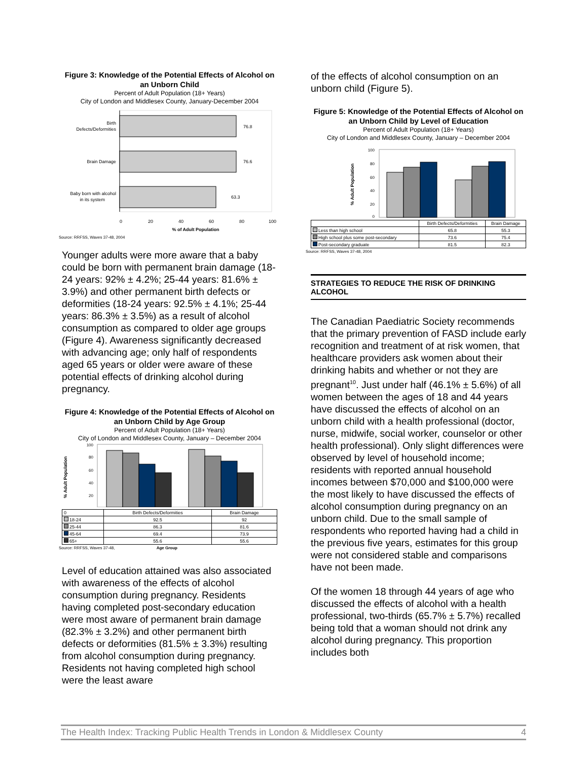Figure 3: Knowledge of the Potential Effects of Alcohol on an Unborn Child
Percent of Adult Population (18+ Years)
City of London and Middlesex County, January-December 2004
76.8
76.6
63.3
Birth
Defects/Deformities
Brain Damage
Baby born with alcohol
in its system
0
20
40
60
80
100
% of Adult Population
Source: RRFSS, Waves 37-48, 2004
Younger adults were more aware that a baby could be born with permanent brain damage (18-24 years: 92% ± 4.2%; 25-44 years: 81.6% ± 3.9%) and other permanent birth defects or deformities (18-24 years: 92.5% ± 4.1%; 25-44 years: 86.3% ± 3.5%) as a result of alcohol consumption as compared to older age groups (Figure 4). Awareness significantly decreased with advancing age; only half of respondents aged 65 years or older were aware of these potential effects of drinking alcohol during pregnancy.
Figure 4: Knowledge of the Potential Effects of Alcohol on an Unborn Child by Age Group
Percent of Adult Population (18+ Years)
City of London and Middlesex County, January – December 2004
100
80
60
40
20
% Adult Population
| 0 | Birth Defects/Deformities | Brain Damage |
| 18-24 | 92.5 | 92 |
| 25-44 | 86.3 | 81.6 |
| 45-64 | 69.4 | 73.9 |
| 65+ | 55.6 | 55.6 |
Source: RRFSS, Waves 37-48, Age Group
Level of education attained was also associated with awareness of the effects of alcohol consumption during pregnancy. Residents having completed post-secondary education were most aware of permanent brain damage (82.3% ± 3.2%) and other permanent birth defects or deformities (81.5% ± 3.3%) resulting from alcohol consumption during pregnancy. Residents not having completed high school were the least aware
of the effects of alcohol consumption on an unborn child (Figure 5).
Figure 5: Knowledge of the Potential Effects of Alcohol on an Unborn Child by Level of Education
Percent of Adult Population (18+ Years)
City of London and Middlesex County, January – December 2004
100
80
60
40
20
0
% Adult Population
| | Birth Defects/Deformities | Brain Damage |
| Less than high school | 65.8 | 55.3 |
| High school plus some post-secondary | 73.6 | 75.4 |
| Post-secondary graduate | 81.5 | 82.3 |
Source: RRFSS, Waves 37-48, 2004
STRATEGIES TO REDUCE THE RISK OF DRINKING ALCOHOL
The Canadian Paediatric Society recommends that the primary prevention of FASD include early recognition and treatment of at risk women, that healthcare providers ask women about their drinking habits and whether or not they are pregnant<sup>10</sup>. Just under half (46.1% ± 5.6%) of all women between the ages of 18 and 44 years have discussed the effects of alcohol on an unborn child with a health professional (doctor, nurse, midwife, social worker, counselor or other health professional). Only slight differences were observed by level of household income; residents with reported annual household incomes between $70,000 and $100,000 were the most likely to have discussed the effects of alcohol consumption during pregnancy on an unborn child. Due to the small sample of respondents who reported having had a child in the previous five years, estimates for this group were not considered stable and comparisons have not been made.
Of the women 18 through 44 years of age who discussed the effects of alcohol with a health professional, two-thirds (65.7% ± 5.7%) recalled being told that a woman should not drink any alcohol during pregnancy. This proportion includes both
The Health Index: Tracking Public Health Trends in London & Middlesex County 4